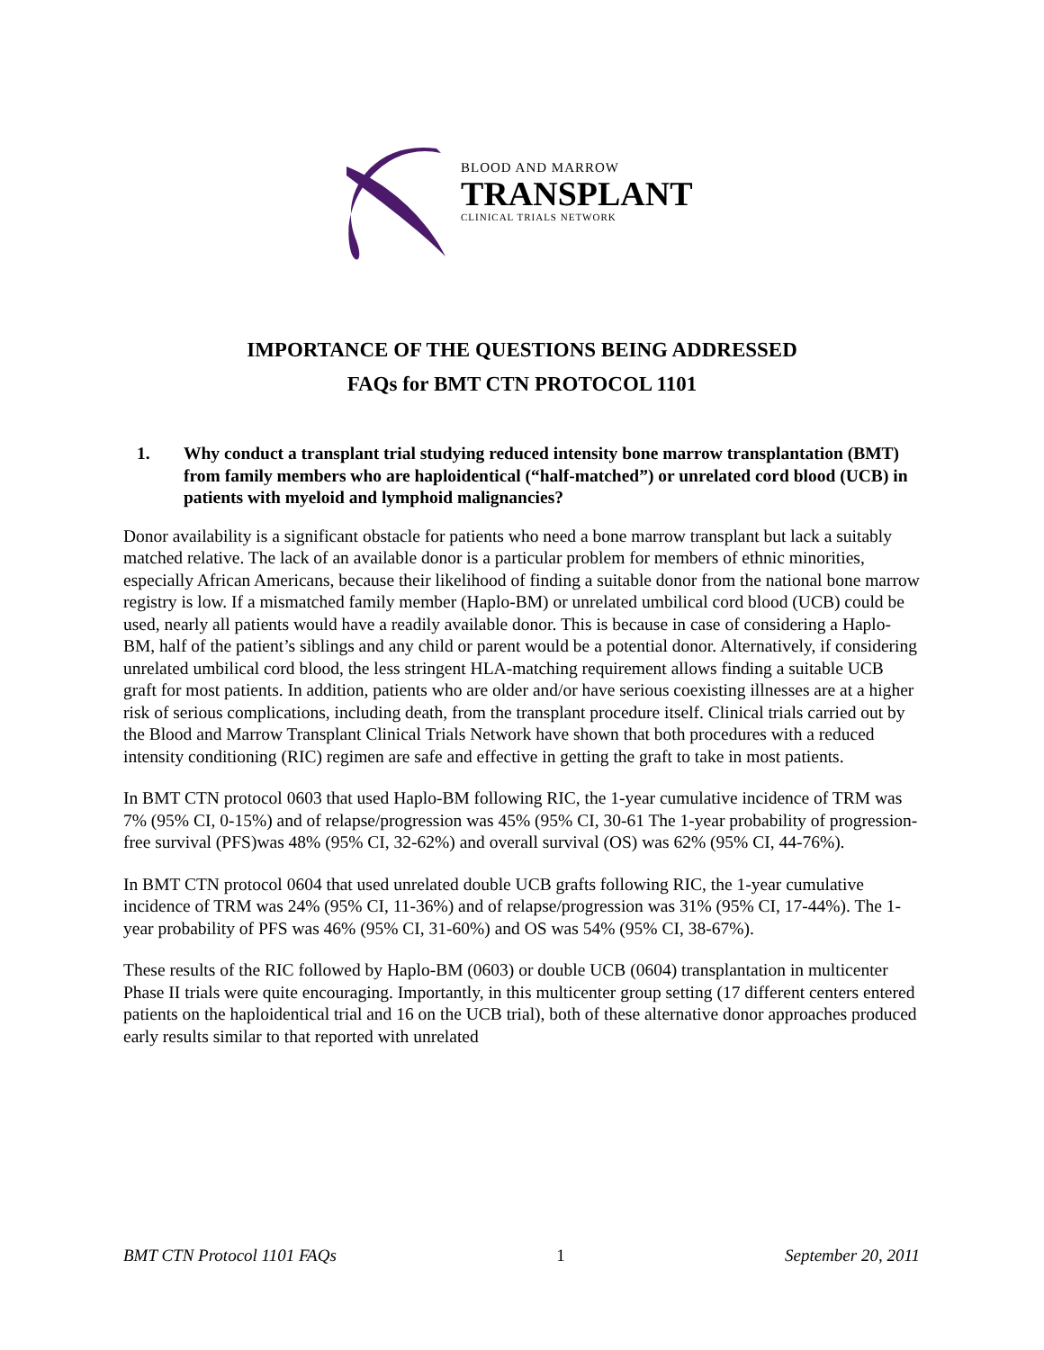BLOOD AND MARROW
TRANSPLANT
CLINICAL TRIALS NETWORK
IMPORTANCE OF THE QUESTIONS BEING ADDRESSED
FAQs for BMT CTN PROTOCOL 1101
1. Why conduct a transplant trial studying reduced intensity bone marrow transplantation (BMT) from family members who are haploidentical (“half-matched”) or unrelated cord blood (UCB) in patients with myeloid and lymphoid malignancies?
Donor availability is a significant obstacle for patients who need a bone marrow transplant but lack a suitably matched relative. The lack of an available donor is a particular problem for members of ethnic minorities, especially African Americans, because their likelihood of finding a suitable donor from the national bone marrow registry is low. If a mismatched family member (Haplo-BM) or unrelated umbilical cord blood (UCB) could be used, nearly all patients would have a readily available donor. This is because in case of considering a Haplo-BM, half of the patient’s siblings and any child or parent would be a potential donor. Alternatively, if considering unrelated umbilical cord blood, the less stringent HLA-matching requirement allows finding a suitable UCB graft for most patients. In addition, patients who are older and/or have serious coexisting illnesses are at a higher risk of serious complications, including death, from the transplant procedure itself. Clinical trials carried out by the Blood and Marrow Transplant Clinical Trials Network have shown that both procedures with a reduced intensity conditioning (RIC) regimen are safe and effective in getting the graft to take in most patients.
In BMT CTN protocol 0603 that used Haplo-BM following RIC, the 1-year cumulative incidence of TRM was 7% (95% CI, 0-15%) and of relapse/progression was 45% (95% CI, 30-61 The 1-year probability of progression-free survival (PFS)was 48% (95% CI, 32-62%) and overall survival (OS) was 62% (95% CI, 44-76%).
In BMT CTN protocol 0604 that used unrelated double UCB grafts following RIC, the 1-year cumulative incidence of TRM was 24% (95% CI, 11-36%) and of relapse/progression was 31% (95% CI, 17-44%). The 1-year probability of PFS was 46% (95% CI, 31-60%) and OS was 54% (95% CI, 38-67%).
These results of the RIC followed by Haplo-BM (0603) or double UCB (0604) transplantation in multicenter Phase II trials were quite encouraging. Importantly, in this multicenter group setting (17 different centers entered patients on the haploidentical trial and 16 on the UCB trial), both of these alternative donor approaches produced early results similar to that reported with unrelated
BMT CTN Protocol 1101 FAQs 1 September 20, 2011